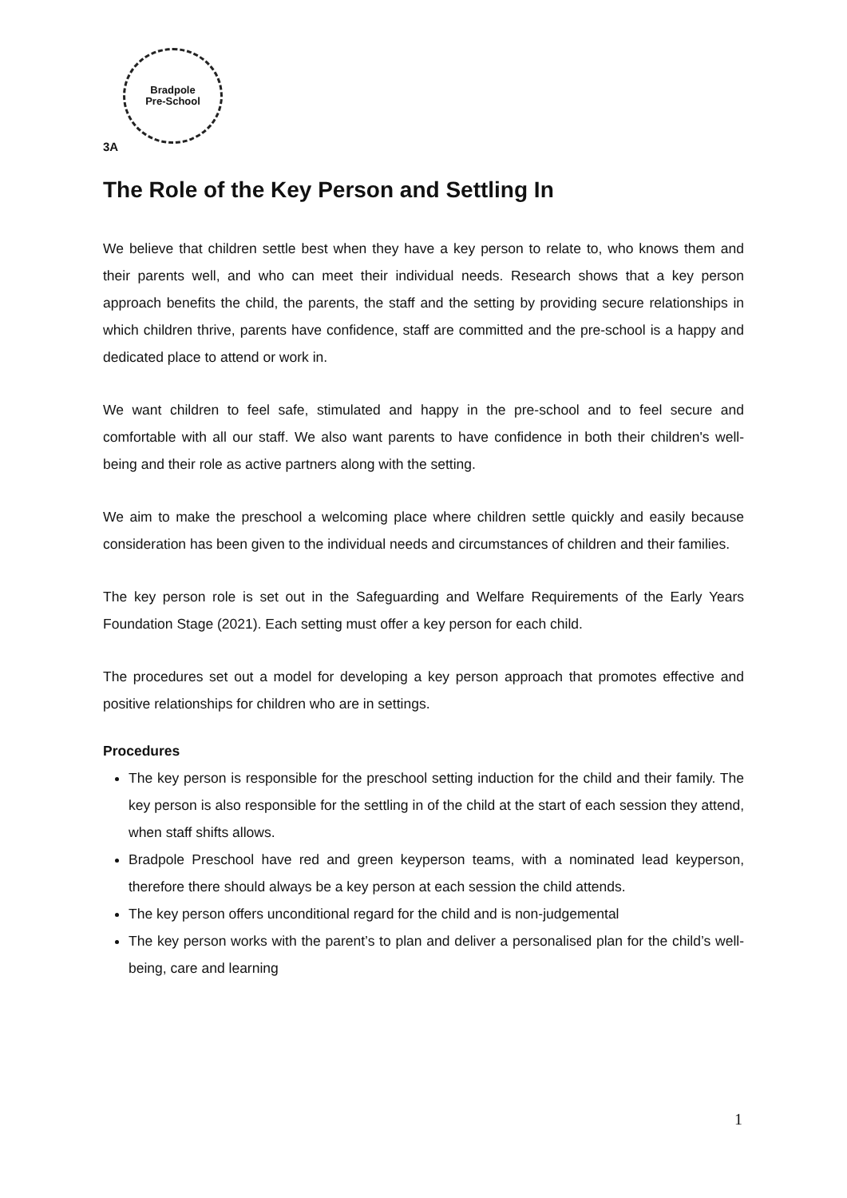Bradpole
Pre-School
3A
The Role of the Key Person and Settling In
We believe that children settle best when they have a key person to relate to, who knows them and their parents well, and who can meet their individual needs. Research shows that a key person approach benefits the child, the parents, the staff and the setting by providing secure relationships in which children thrive, parents have confidence, staff are committed and the pre-school is a happy and dedicated place to attend or work in.
We want children to feel safe, stimulated and happy in the pre-school and to feel secure and comfortable with all our staff. We also want parents to have confidence in both their children's well-being and their role as active partners along with the setting.
We aim to make the preschool a welcoming place where children settle quickly and easily because consideration has been given to the individual needs and circumstances of children and their families.
The key person role is set out in the Safeguarding and Welfare Requirements of the Early Years Foundation Stage (2021). Each setting must offer a key person for each child.
The procedures set out a model for developing a key person approach that promotes effective and positive relationships for children who are in settings.
Procedures
The key person is responsible for the preschool setting induction for the child and their family. The key person is also responsible for the settling in of the child at the start of each session they attend, when staff shifts allows.
Bradpole Preschool have red and green keyperson teams, with a nominated lead keyperson, therefore there should always be a key person at each session the child attends.
The key person offers unconditional regard for the child and is non-judgemental
The key person works with the parent’s to plan and deliver a personalised plan for the child’s well-being, care and learning
1